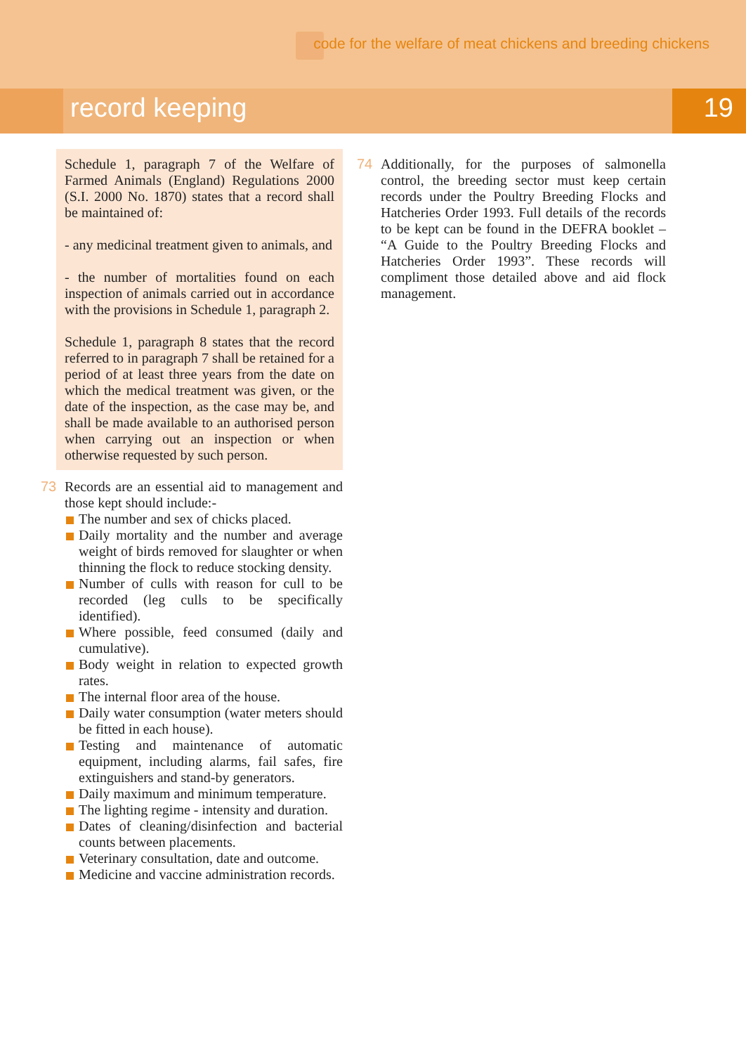code for the welfare of meat chickens and breeding chickens
record keeping 19
Schedule 1, paragraph 7 of the Welfare of Farmed Animals (England) Regulations 2000 (S.I. 2000 No. 1870) states that a record shall be maintained of:
- any medicinal treatment given to animals, and
- the number of mortalities found on each inspection of animals carried out in accordance with the provisions in Schedule 1, paragraph 2.
Schedule 1, paragraph 8 states that the record referred to in paragraph 7 shall be retained for a period of at least three years from the date on which the medical treatment was given, or the date of the inspection, as the case may be, and shall be made available to an authorised person when carrying out an inspection or when otherwise requested by such person.
73 Records are an essential aid to management and those kept should include:-
The number and sex of chicks placed.
Daily mortality and the number and average weight of birds removed for slaughter or when thinning the flock to reduce stocking density.
Number of culls with reason for cull to be recorded (leg culls to be specifically identified).
Where possible, feed consumed (daily and cumulative).
Body weight in relation to expected growth rates.
The internal floor area of the house.
Daily water consumption (water meters should be fitted in each house).
Testing and maintenance of automatic equipment, including alarms, fail safes, fire extinguishers and stand-by generators.
Daily maximum and minimum temperature.
The lighting regime - intensity and duration.
Dates of cleaning/disinfection and bacterial counts between placements.
Veterinary consultation, date and outcome.
Medicine and vaccine administration records.
74 Additionally, for the purposes of salmonella control, the breeding sector must keep certain records under the Poultry Breeding Flocks and Hatcheries Order 1993. Full details of the records to be kept can be found in the DEFRA booklet – “A Guide to the Poultry Breeding Flocks and Hatcheries Order 1993”. These records will compliment those detailed above and aid flock management.